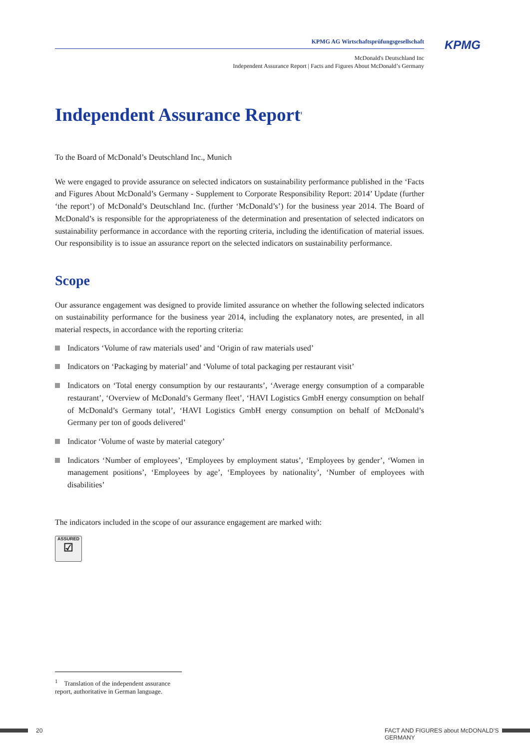KPMG AG Wirtschaftsprüfungsgesellschaft
McDonald's Deutschland Inc
Independent Assurance Report | Facts and Figures About McDonald’s Germany
KPMG
Independent Assurance Report<sup>1</sup>
To the Board of McDonald’s Deutschland Inc., Munich
We were engaged to provide assurance on selected indicators on sustainability performance published in the ‘Facts and Figures About McDonald’s Germany - Supplement to Corporate Responsibility Report: 2014’ Update (further ‘the report’) of McDonald’s Deutschland Inc. (further ‘McDonald’s’) for the business year 2014. The Board of McDonald’s is responsible for the appropriateness of the determination and presentation of selected indicators on sustainability performance in accordance with the reporting criteria, including the identification of material issues. Our responsibility is to issue an assurance report on the selected indicators on sustainability performance.
Scope
Our assurance engagement was designed to provide limited assurance on whether the following selected indicators on sustainability performance for the business year 2014, including the explanatory notes, are presented, in all material respects, in accordance with the reporting criteria:
Indicators ‘Volume of raw materials used’ and ‘Origin of raw materials used’
Indicators on ‘Packaging by material’ and ‘Volume of total packaging per restaurant visit’
Indicators on ‘Total energy consumption by our restaurants’, ‘Average energy consumption of a comparable restaurant’, ‘Overview of McDonald’s Germany fleet’, ‘HAVI Logistics GmbH energy consumption on behalf of McDonald’s Germany total’, ‘HAVI Logistics GmbH energy consumption on behalf of McDonald’s Germany per ton of goods delivered’
Indicator ‘Volume of waste by material category’
Indicators ‘Number of employees’, ‘Employees by employment status’, ‘Employees by gender’, ‘Women in management positions’, ‘Employees by age’, ‘Employees by nationality’, ‘Number of employees with disabilities’
The indicators included in the scope of our assurance engagement are marked with:
ASSURED
☑
<sup>1</sup> Translation of the independent assurance report, authoritative in German language.
20
FACT AND FIGURES about McDONALD’S GERMANY